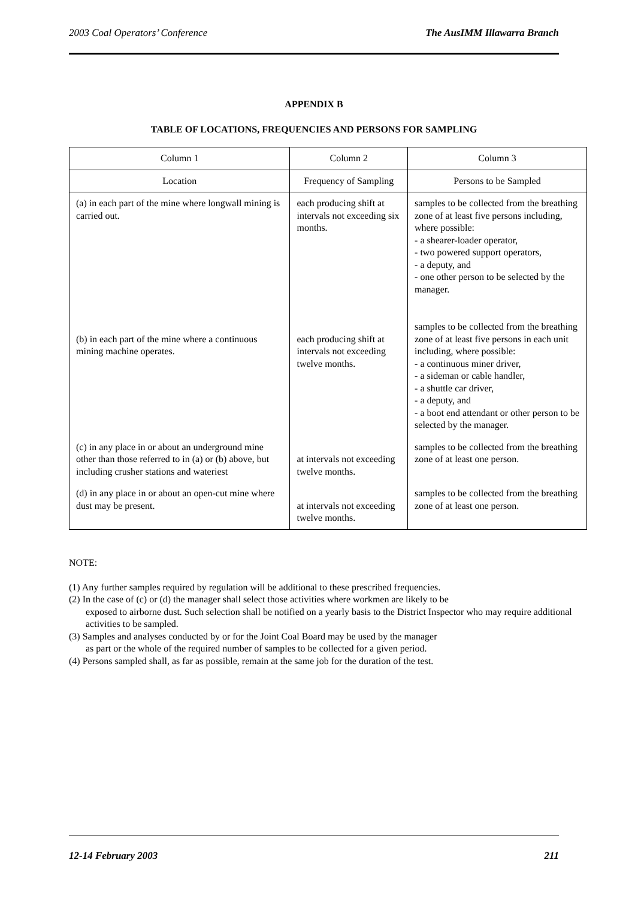2003 Coal Operators’ Conference The AusIMM Illawarra Branch
APPENDIX B
TABLE OF LOCATIONS, FREQUENCIES AND PERSONS FOR SAMPLING
| Column 1 | Column 2 | Column 3 |
| --- | --- | --- |
| Location | Frequency of Sampling | Persons to be Sampled |
| (a) in each part of the mine where longwall mining is carried out. | each producing shift at intervals not exceeding six months. | samples to be collected from the breathing zone of at least five persons including, where possible: - a shearer-loader operator, - two powered support operators, - a deputy, and - one other person to be selected by the manager. |
| (b) in each part of the mine where a continuous mining machine operates. | each producing shift at intervals not exceeding twelve months. | samples to be collected from the breathing zone of at least five persons in each unit including, where possible: - a continuous miner driver, - a sideman or cable handler, - a shuttle car driver, - a deputy, and - a boot end attendant or other person to be selected by the manager. |
| (c) in any place in or about an underground mine other than those referred to in (a) or (b) above, but including crusher stations and wateriest | at intervals not exceeding twelve months. | samples to be collected from the breathing zone of at least one person. |
| (d) in any place in or about an open-cut mine where dust may be present. | at intervals not exceeding twelve months. | samples to be collected from the breathing zone of at least one person. |
NOTE:
(1) Any further samples required by regulation will be additional to these prescribed frequencies.
(2) In the case of (c) or (d) the manager shall select those activities where workmen are likely to be
exposed to airborne dust. Such selection shall be notified on a yearly basis to the District Inspector who may require additional activities to be sampled.
(3) Samples and analyses conducted by or for the Joint Coal Board may be used by the manager
as part or the whole of the required number of samples to be collected for a given period.
(4) Persons sampled shall, as far as possible, remain at the same job for the duration of the test.
12-14 February 2003 211